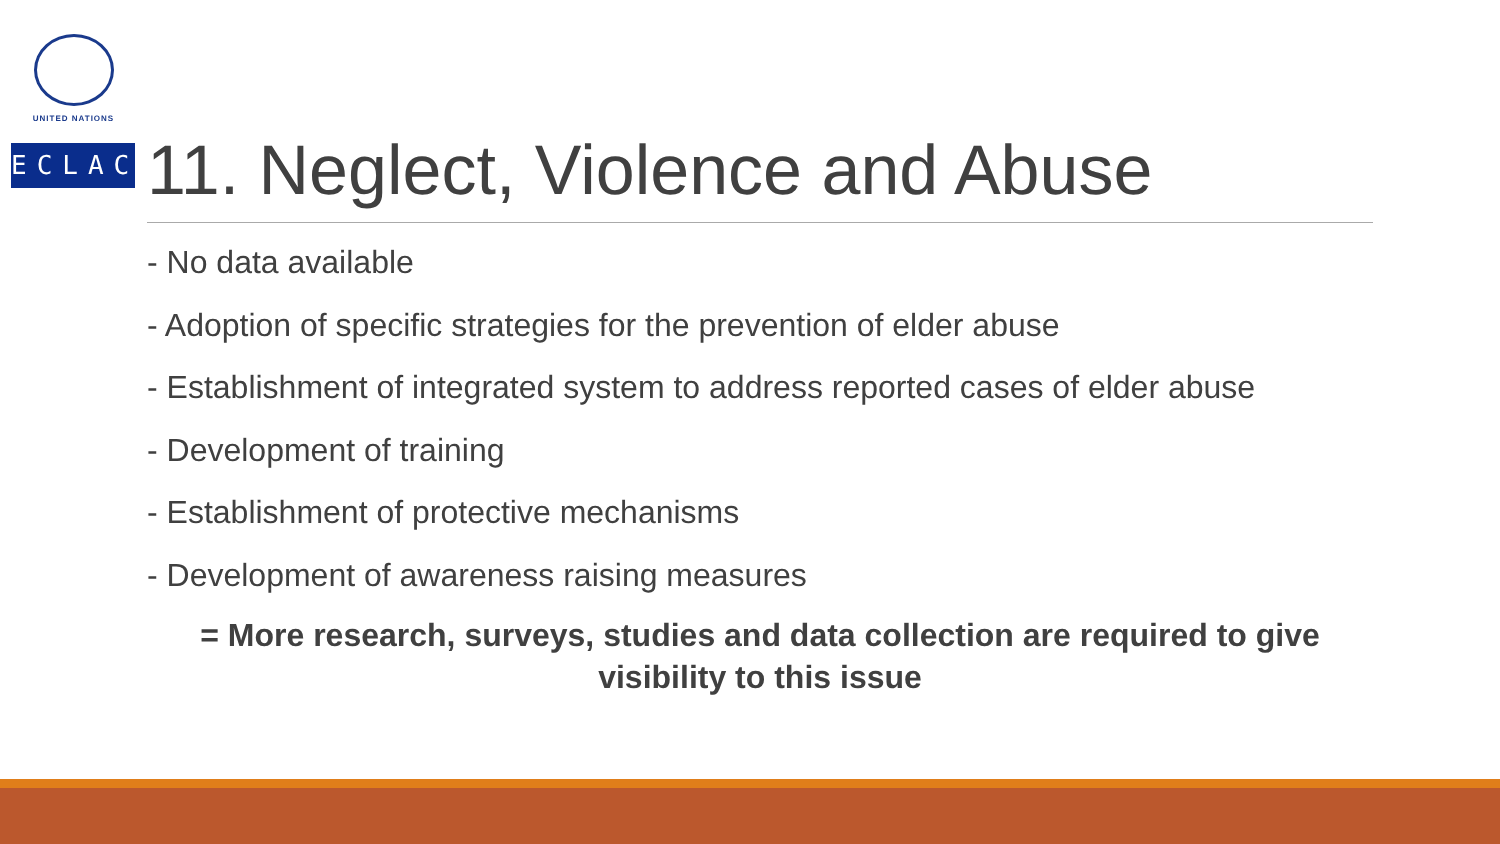UNITED NATIONS
ECLAC
11. Neglect, Violence and Abuse
- No data available
- Adoption of specific strategies for the prevention of elder abuse
- Establishment of integrated system to address reported cases of elder abuse
- Development of training
- Establishment of protective mechanisms
- Development of awareness raising measures
= More research, surveys, studies and data collection are required to give visibility to this issue